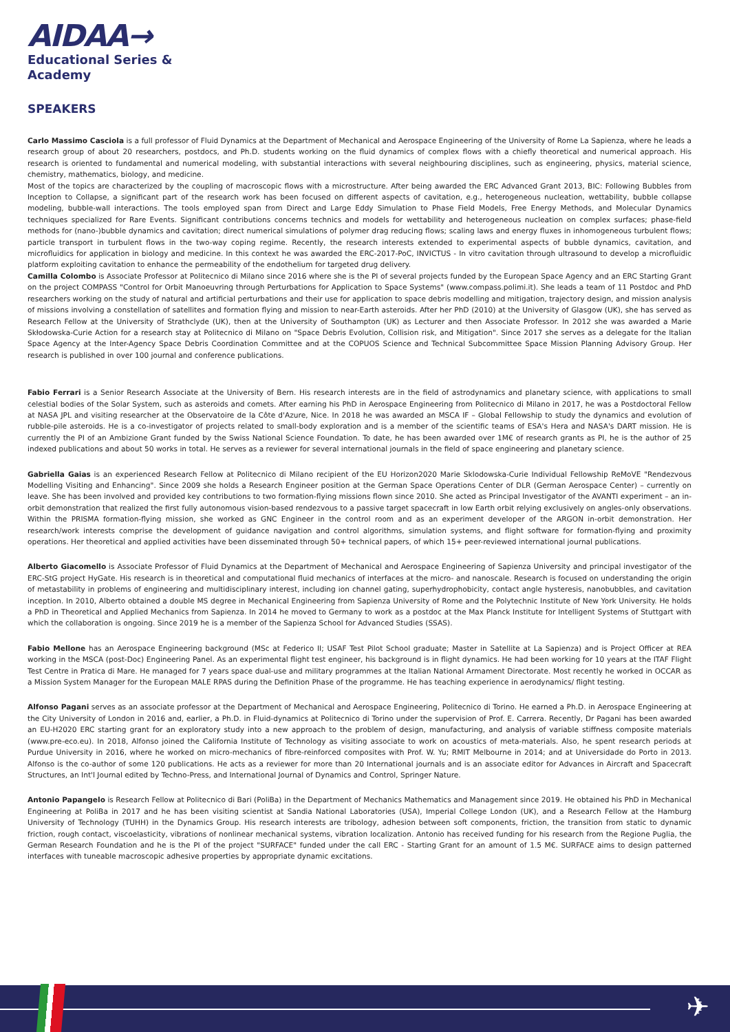AIDAA→
Educational Series &
Academy
SPEAKERS
Carlo Massimo Casciola is a full professor of Fluid Dynamics at the Department of Mechanical and Aerospace Engineering of the University of Rome La Sapienza, where he leads a research group of about 20 researchers, postdocs, and Ph.D. students working on the fluid dynamics of complex flows with a chiefly theoretical and numerical approach. His research is oriented to fundamental and numerical modeling, with substantial interactions with several neighbouring disciplines, such as engineering, physics, material science, chemistry, mathematics, biology, and medicine.
Most of the topics are characterized by the coupling of macroscopic flows with a microstructure. After being awarded the ERC Advanced Grant 2013, BIC: Following Bubbles from Inception to Collapse, a significant part of the research work has been focused on different aspects of cavitation, e.g., heterogeneous nucleation, wettability, bubble collapse modeling, bubble-wall interactions. The tools employed span from Direct and Large Eddy Simulation to Phase Field Models, Free Energy Methods, and Molecular Dynamics techniques specialized for Rare Events. Significant contributions concerns technics and models for wettability and heterogeneous nucleation on complex surfaces; phase-field methods for (nano-)bubble dynamics and cavitation; direct numerical simulations of polymer drag reducing flows; scaling laws and energy fluxes in inhomogeneous turbulent flows; particle transport in turbulent flows in the two-way coping regime. Recently, the research interests extended to experimental aspects of bubble dynamics, cavitation, and microfluidics for application in biology and medicine. In this context he was awarded the ERC-2017-PoC, INVICTUS - In vitro cavitation through ultrasound to develop a microfluidic platform exploiting cavitation to enhance the permeability of the endothelium for targeted drug delivery.
Camilla Colombo is Associate Professor at Politecnico di Milano since 2016 where she is the PI of several projects funded by the European Space Agency and an ERC Starting Grant on the project COMPASS "Control for Orbit Manoeuvring through Perturbations for Application to Space Systems" (www.compass.polimi.it). She leads a team of 11 Postdoc and PhD researchers working on the study of natural and artificial perturbations and their use for application to space debris modelling and mitigation, trajectory design, and mission analysis of missions involving a constellation of satellites and formation flying and mission to near-Earth asteroids. After her PhD (2010) at the University of Glasgow (UK), she has served as Research Fellow at the University of Strathclyde (UK), then at the University of Southampton (UK) as Lecturer and then Associate Professor. In 2012 she was awarded a Marie Skłodowska-Curie Action for a research stay at Politecnico di Milano on "Space Debris Evolution, Collision risk, and Mitigation". Since 2017 she serves as a delegate for the Italian Space Agency at the Inter-Agency Space Debris Coordination Committee and at the COPUOS Science and Technical Subcommittee Space Mission Planning Advisory Group. Her research is published in over 100 journal and conference publications.
Fabio Ferrari is a Senior Research Associate at the University of Bern. His research interests are in the field of astrodynamics and planetary science, with applications to small celestial bodies of the Solar System, such as asteroids and comets. After earning his PhD in Aerospace Engineering from Politecnico di Milano in 2017, he was a Postdoctoral Fellow at NASA JPL and visiting researcher at the Observatoire de la Côte d'Azure, Nice. In 2018 he was awarded an MSCA IF – Global Fellowship to study the dynamics and evolution of rubble-pile asteroids. He is a co-investigator of projects related to small-body exploration and is a member of the scientific teams of ESA's Hera and NASA's DART mission. He is currently the PI of an Ambizione Grant funded by the Swiss National Science Foundation. To date, he has been awarded over 1M€ of research grants as PI, he is the author of 25 indexed publications and about 50 works in total. He serves as a reviewer for several international journals in the field of space engineering and planetary science.
Gabriella Gaias is an experienced Research Fellow at Politecnico di Milano recipient of the EU Horizon2020 Marie Sklodowska-Curie Individual Fellowship ReMoVE "Rendezvous Modelling Visiting and Enhancing". Since 2009 she holds a Research Engineer position at the German Space Operations Center of DLR (German Aerospace Center) – currently on leave. She has been involved and provided key contributions to two formation-flying missions flown since 2010. She acted as Principal Investigator of the AVANTI experiment – an in-orbit demonstration that realized the first fully autonomous vision-based rendezvous to a passive target spacecraft in low Earth orbit relying exclusively on angles-only observations. Within the PRISMA formation-flying mission, she worked as GNC Engineer in the control room and as an experiment developer of the ARGON in-orbit demonstration. Her research/work interests comprise the development of guidance navigation and control algorithms, simulation systems, and flight software for formation-flying and proximity operations. Her theoretical and applied activities have been disseminated through 50+ technical papers, of which 15+ peer-reviewed international journal publications.
Alberto Giacomello is Associate Professor of Fluid Dynamics at the Department of Mechanical and Aerospace Engineering of Sapienza University and principal investigator of the ERC-StG project HyGate. His research is in theoretical and computational fluid mechanics of interfaces at the micro- and nanoscale. Research is focused on understanding the origin of metastability in problems of engineering and multidisciplinary interest, including ion channel gating, superhydrophobicity, contact angle hysteresis, nanobubbles, and cavitation inception. In 2010, Alberto obtained a double MS degree in Mechanical Engineering from Sapienza University of Rome and the Polytechnic Institute of New York University. He holds a PhD in Theoretical and Applied Mechanics from Sapienza. In 2014 he moved to Germany to work as a postdoc at the Max Planck Institute for Intelligent Systems of Stuttgart with which the collaboration is ongoing. Since 2019 he is a member of the Sapienza School for Advanced Studies (SSAS).
Fabio Mellone has an Aerospace Engineering background (MSc at Federico II; USAF Test Pilot School graduate; Master in Satellite at La Sapienza) and is Project Officer at REA working in the MSCA (post-Doc) Engineering Panel. As an experimental flight test engineer, his background is in flight dynamics. He had been working for 10 years at the ITAF Flight Test Centre in Pratica di Mare. He managed for 7 years space dual-use and military programmes at the Italian National Armament Directorate. Most recently he worked in OCCAR as a Mission System Manager for the European MALE RPAS during the Definition Phase of the programme. He has teaching experience in aerodynamics/ flight testing.
Alfonso Pagani serves as an associate professor at the Department of Mechanical and Aerospace Engineering, Politecnico di Torino. He earned a Ph.D. in Aerospace Engineering at the City University of London in 2016 and, earlier, a Ph.D. in Fluid-dynamics at Politecnico di Torino under the supervision of Prof. E. Carrera. Recently, Dr Pagani has been awarded an EU-H2020 ERC starting grant for an exploratory study into a new approach to the problem of design, manufacturing, and analysis of variable stiffness composite materials (www.pre-eco.eu). In 2018, Alfonso joined the California Institute of Technology as visiting associate to work on acoustics of meta-materials. Also, he spent research periods at Purdue University in 2016, where he worked on micro-mechanics of fibre-reinforced composites with Prof. W. Yu; RMIT Melbourne in 2014; and at Universidade do Porto in 2013. Alfonso is the co-author of some 120 publications. He acts as a reviewer for more than 20 International journals and is an associate editor for Advances in Aircraft and Spacecraft Structures, an Int'l Journal edited by Techno-Press, and International Journal of Dynamics and Control, Springer Nature.
Antonio Papangelo is Research Fellow at Politecnico di Bari (PoliBa) in the Department of Mechanics Mathematics and Management since 2019. He obtained his PhD in Mechanical Engineering at PoliBa in 2017 and he has been visiting scientist at Sandia National Laboratories (USA), Imperial College London (UK), and a Research Fellow at the Hamburg University of Technology (TUHH) in the Dynamics Group. His research interests are tribology, adhesion between soft components, friction, the transition from static to dynamic friction, rough contact, viscoelasticity, vibrations of nonlinear mechanical systems, vibration localization. Antonio has received funding for his research from the Regione Puglia, the German Research Foundation and he is the PI of the project "SURFACE" funded under the call ERC - Starting Grant for an amount of 1.5 M€. SURFACE aims to design patterned interfaces with tuneable macroscopic adhesive properties by appropriate dynamic excitations.
✈